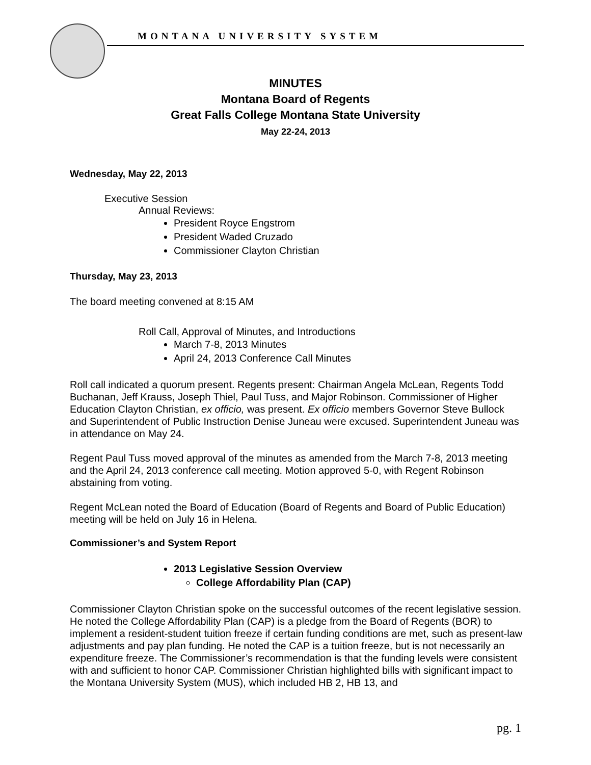MONTANA UNIVERSITY SYSTEM
MINUTES
Montana Board of Regents
Great Falls College Montana State University
May 22-24, 2013
Wednesday, May 22, 2013
Executive Session
Annual Reviews:
President Royce Engstrom
President Waded Cruzado
Commissioner Clayton Christian
Thursday, May 23, 2013
The board meeting convened at 8:15 AM
Roll Call, Approval of Minutes, and Introductions
March 7-8, 2013 Minutes
April 24, 2013 Conference Call Minutes
Roll call indicated a quorum present. Regents present: Chairman Angela McLean, Regents Todd Buchanan, Jeff Krauss, Joseph Thiel, Paul Tuss, and Major Robinson. Commissioner of Higher Education Clayton Christian, ex officio, was present. Ex officio members Governor Steve Bullock and Superintendent of Public Instruction Denise Juneau were excused. Superintendent Juneau was in attendance on May 24.
Regent Paul Tuss moved approval of the minutes as amended from the March 7-8, 2013 meeting and the April 24, 2013 conference call meeting. Motion approved 5-0, with Regent Robinson abstaining from voting.
Regent McLean noted the Board of Education (Board of Regents and Board of Public Education) meeting will be held on July 16 in Helena.
Commissioner’s and System Report
2013 Legislative Session Overview
College Affordability Plan (CAP)
Commissioner Clayton Christian spoke on the successful outcomes of the recent legislative session. He noted the College Affordability Plan (CAP) is a pledge from the Board of Regents (BOR) to implement a resident-student tuition freeze if certain funding conditions are met, such as present-law adjustments and pay plan funding. He noted the CAP is a tuition freeze, but is not necessarily an expenditure freeze. The Commissioner’s recommendation is that the funding levels were consistent with and sufficient to honor CAP. Commissioner Christian highlighted bills with significant impact to the Montana University System (MUS), which included HB 2, HB 13, and
pg. 1